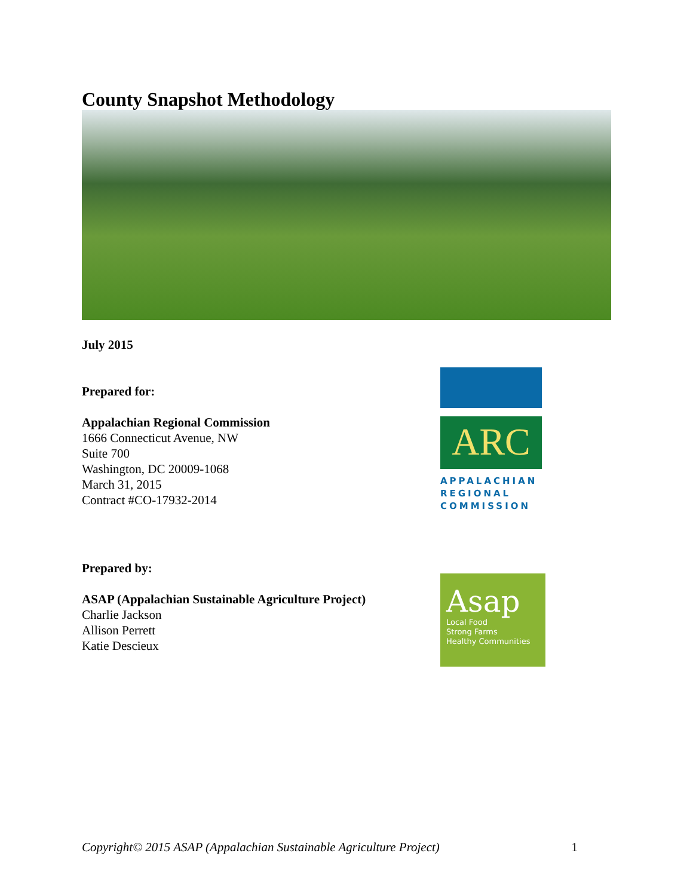County Snapshot Methodology
July 2015
Prepared for:
Appalachian Regional Commission
1666 Connecticut Avenue, NW
Suite 700
Washington, DC 20009-1068
March 31, 2015
Contract #CO-17932-2014
ARC
APPALACHIAN
REGIONAL
COMMISSION
Prepared by:
ASAP (Appalachian Sustainable Agriculture Project)
Charlie Jackson
Allison Perrett
Katie Descieux
Asap
Local Food
Strong Farms
Healthy Communities
Copyright© 2015 ASAP (Appalachian Sustainable Agriculture Project) 1